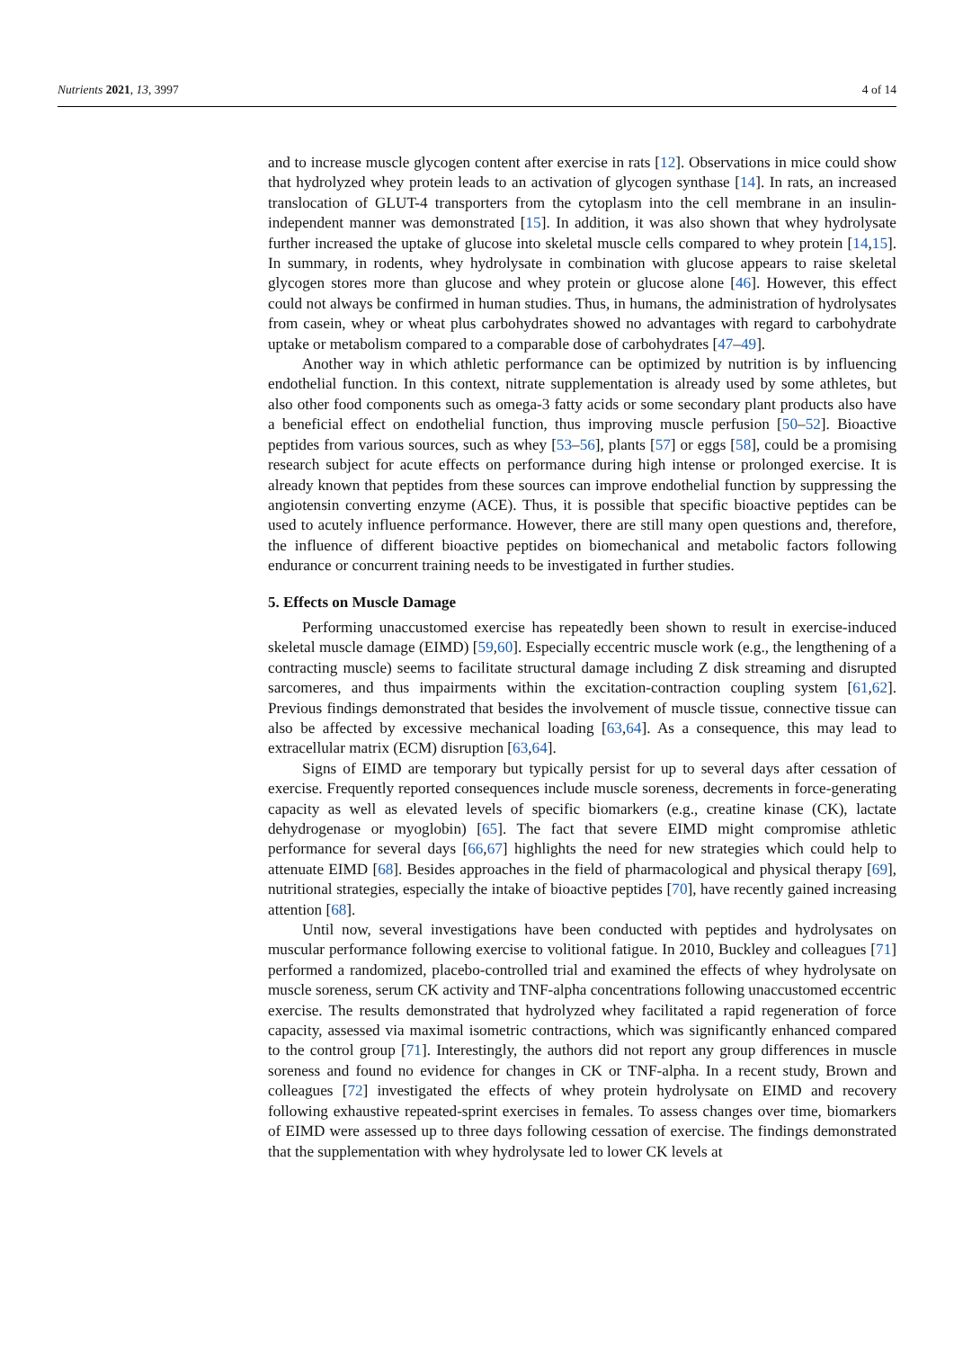Nutrients 2021, 13, 3997 4 of 14
and to increase muscle glycogen content after exercise in rats [12]. Observations in mice could show that hydrolyzed whey protein leads to an activation of glycogen synthase [14]. In rats, an increased translocation of GLUT-4 transporters from the cytoplasm into the cell membrane in an insulin-independent manner was demonstrated [15]. In addition, it was also shown that whey hydrolysate further increased the uptake of glucose into skeletal muscle cells compared to whey protein [14,15]. In summary, in rodents, whey hydrolysate in combination with glucose appears to raise skeletal glycogen stores more than glucose and whey protein or glucose alone [46]. However, this effect could not always be confirmed in human studies. Thus, in humans, the administration of hydrolysates from casein, whey or wheat plus carbohydrates showed no advantages with regard to carbohydrate uptake or metabolism compared to a comparable dose of carbohydrates [47–49].
Another way in which athletic performance can be optimized by nutrition is by influencing endothelial function. In this context, nitrate supplementation is already used by some athletes, but also other food components such as omega-3 fatty acids or some secondary plant products also have a beneficial effect on endothelial function, thus improving muscle perfusion [50–52]. Bioactive peptides from various sources, such as whey [53–56], plants [57] or eggs [58], could be a promising research subject for acute effects on performance during high intense or prolonged exercise. It is already known that peptides from these sources can improve endothelial function by suppressing the angiotensin converting enzyme (ACE). Thus, it is possible that specific bioactive peptides can be used to acutely influence performance. However, there are still many open questions and, therefore, the influence of different bioactive peptides on biomechanical and metabolic factors following endurance or concurrent training needs to be investigated in further studies.
5. Effects on Muscle Damage
Performing unaccustomed exercise has repeatedly been shown to result in exercise-induced skeletal muscle damage (EIMD) [59,60]. Especially eccentric muscle work (e.g., the lengthening of a contracting muscle) seems to facilitate structural damage including Z disk streaming and disrupted sarcomeres, and thus impairments within the excitation-contraction coupling system [61,62]. Previous findings demonstrated that besides the involvement of muscle tissue, connective tissue can also be affected by excessive mechanical loading [63,64]. As a consequence, this may lead to extracellular matrix (ECM) disruption [63,64].
Signs of EIMD are temporary but typically persist for up to several days after cessation of exercise. Frequently reported consequences include muscle soreness, decrements in force-generating capacity as well as elevated levels of specific biomarkers (e.g., creatine kinase (CK), lactate dehydrogenase or myoglobin) [65]. The fact that severe EIMD might compromise athletic performance for several days [66,67] highlights the need for new strategies which could help to attenuate EIMD [68]. Besides approaches in the field of pharmacological and physical therapy [69], nutritional strategies, especially the intake of bioactive peptides [70], have recently gained increasing attention [68].
Until now, several investigations have been conducted with peptides and hydrolysates on muscular performance following exercise to volitional fatigue. In 2010, Buckley and colleagues [71] performed a randomized, placebo-controlled trial and examined the effects of whey hydrolysate on muscle soreness, serum CK activity and TNF-alpha concentrations following unaccustomed eccentric exercise. The results demonstrated that hydrolyzed whey facilitated a rapid regeneration of force capacity, assessed via maximal isometric contractions, which was significantly enhanced compared to the control group [71]. Interestingly, the authors did not report any group differences in muscle soreness and found no evidence for changes in CK or TNF-alpha. In a recent study, Brown and colleagues [72] investigated the effects of whey protein hydrolysate on EIMD and recovery following exhaustive repeated-sprint exercises in females. To assess changes over time, biomarkers of EIMD were assessed up to three days following cessation of exercise. The findings demonstrated that the supplementation with whey hydrolysate led to lower CK levels at